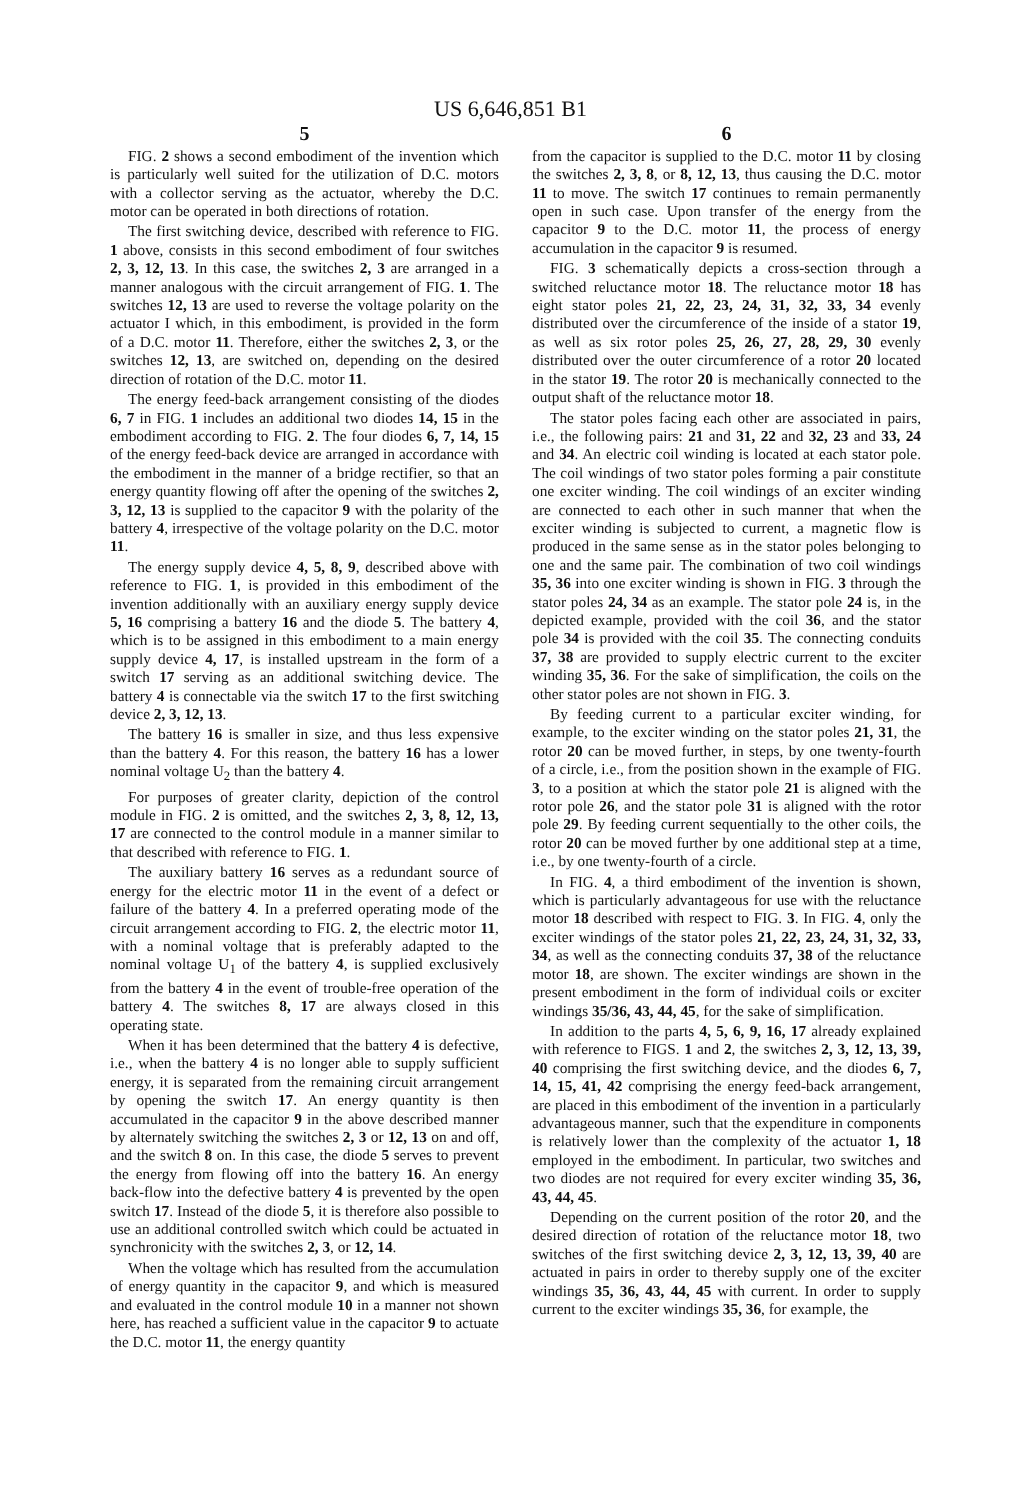US 6,646,851 B1
5
FIG. 2 shows a second embodiment of the invention which is particularly well suited for the utilization of D.C. motors with a collector serving as the actuator, whereby the D.C. motor can be operated in both directions of rotation.
The first switching device, described with reference to FIG. 1 above, consists in this second embodiment of four switches 2, 3, 12, 13. In this case, the switches 2, 3 are arranged in a manner analogous with the circuit arrangement of FIG. 1. The switches 12, 13 are used to reverse the voltage polarity on the actuator I which, in this embodiment, is provided in the form of a D.C. motor 11. Therefore, either the switches 2, 3, or the switches 12, 13, are switched on, depending on the desired direction of rotation of the D.C. motor 11.
The energy feed-back arrangement consisting of the diodes 6, 7 in FIG. 1 includes an additional two diodes 14, 15 in the embodiment according to FIG. 2. The four diodes 6, 7, 14, 15 of the energy feed-back device are arranged in accordance with the embodiment in the manner of a bridge rectifier, so that an energy quantity flowing off after the opening of the switches 2, 3, 12, 13 is supplied to the capacitor 9 with the polarity of the battery 4, irrespective of the voltage polarity on the D.C. motor 11.
The energy supply device 4, 5, 8, 9, described above with reference to FIG. 1, is provided in this embodiment of the invention additionally with an auxiliary energy supply device 5, 16 comprising a battery 16 and the diode 5. The battery 4, which is to be assigned in this embodiment to a main energy supply device 4, 17, is installed upstream in the form of a switch 17 serving as an additional switching device. The battery 4 is connectable via the switch 17 to the first switching device 2, 3, 12, 13.
The battery 16 is smaller in size, and thus less expensive than the battery 4. For this reason, the battery 16 has a lower nominal voltage U<sub>2</sub> than the battery 4.
For purposes of greater clarity, depiction of the control module in FIG. 2 is omitted, and the switches 2, 3, 8, 12, 13, 17 are connected to the control module in a manner similar to that described with reference to FIG. 1.
The auxiliary battery 16 serves as a redundant source of energy for the electric motor 11 in the event of a defect or failure of the battery 4. In a preferred operating mode of the circuit arrangement according to FIG. 2, the electric motor 11, with a nominal voltage that is preferably adapted to the nominal voltage U<sub>1</sub> of the battery 4, is supplied exclusively from the battery 4 in the event of trouble-free operation of the battery 4. The switches 8, 17 are always closed in this operating state.
When it has been determined that the battery 4 is defective, i.e., when the battery 4 is no longer able to supply sufficient energy, it is separated from the remaining circuit arrangement by opening the switch 17. An energy quantity is then accumulated in the capacitor 9 in the above described manner by alternately switching the switches 2, 3 or 12, 13 on and off, and the switch 8 on. In this case, the diode 5 serves to prevent the energy from flowing off into the battery 16. An energy back-flow into the defective battery 4 is prevented by the open switch 17. Instead of the diode 5, it is therefore also possible to use an additional controlled switch which could be actuated in synchronicity with the switches 2, 3, or 12, 14.
When the voltage which has resulted from the accumulation of energy quantity in the capacitor 9, and which is measured and evaluated in the control module 10 in a manner not shown here, has reached a sufficient value in the capacitor 9 to actuate the D.C. motor 11, the energy quantity
6
from the capacitor is supplied to the D.C. motor 11 by closing the switches 2, 3, 8, or 8, 12, 13, thus causing the D.C. motor 11 to move. The switch 17 continues to remain permanently open in such case. Upon transfer of the energy from the capacitor 9 to the D.C. motor 11, the process of energy accumulation in the capacitor 9 is resumed.
FIG. 3 schematically depicts a cross-section through a switched reluctance motor 18. The reluctance motor 18 has eight stator poles 21, 22, 23, 24, 31, 32, 33, 34 evenly distributed over the circumference of the inside of a stator 19, as well as six rotor poles 25, 26, 27, 28, 29, 30 evenly distributed over the outer circumference of a rotor 20 located in the stator 19. The rotor 20 is mechanically connected to the output shaft of the reluctance motor 18.
The stator poles facing each other are associated in pairs, i.e., the following pairs: 21 and 31, 22 and 32, 23 and 33, 24 and 34. An electric coil winding is located at each stator pole. The coil windings of two stator poles forming a pair constitute one exciter winding. The coil windings of an exciter winding are connected to each other in such manner that when the exciter winding is subjected to current, a magnetic flow is produced in the same sense as in the stator poles belonging to one and the same pair. The combination of two coil windings 35, 36 into one exciter winding is shown in FIG. 3 through the stator poles 24, 34 as an example. The stator pole 24 is, in the depicted example, provided with the coil 36, and the stator pole 34 is provided with the coil 35. The connecting conduits 37, 38 are provided to supply electric current to the exciter winding 35, 36. For the sake of simplification, the coils on the other stator poles are not shown in FIG. 3.
By feeding current to a particular exciter winding, for example, to the exciter winding on the stator poles 21, 31, the rotor 20 can be moved further, in steps, by one twenty-fourth of a circle, i.e., from the position shown in the example of FIG. 3, to a position at which the stator pole 21 is aligned with the rotor pole 26, and the stator pole 31 is aligned with the rotor pole 29. By feeding current sequentially to the other coils, the rotor 20 can be moved further by one additional step at a time, i.e., by one twenty-fourth of a circle.
In FIG. 4, a third embodiment of the invention is shown, which is particularly advantageous for use with the reluctance motor 18 described with respect to FIG. 3. In FIG. 4, only the exciter windings of the stator poles 21, 22, 23, 24, 31, 32, 33, 34, as well as the connecting conduits 37, 38 of the reluctance motor 18, are shown. The exciter windings are shown in the present embodiment in the form of individual coils or exciter windings 35/36, 43, 44, 45, for the sake of simplification.
In addition to the parts 4, 5, 6, 9, 16, 17 already explained with reference to FIGS. 1 and 2, the switches 2, 3, 12, 13, 39, 40 comprising the first switching device, and the diodes 6, 7, 14, 15, 41, 42 comprising the energy feed-back arrangement, are placed in this embodiment of the invention in a particularly advantageous manner, such that the expenditure in components is relatively lower than the complexity of the actuator 1, 18 employed in the embodiment. In particular, two switches and two diodes are not required for every exciter winding 35, 36, 43, 44, 45.
Depending on the current position of the rotor 20, and the desired direction of rotation of the reluctance motor 18, two switches of the first switching device 2, 3, 12, 13, 39, 40 are actuated in pairs in order to thereby supply one of the exciter windings 35, 36, 43, 44, 45 with current. In order to supply current to the exciter windings 35, 36, for example, the